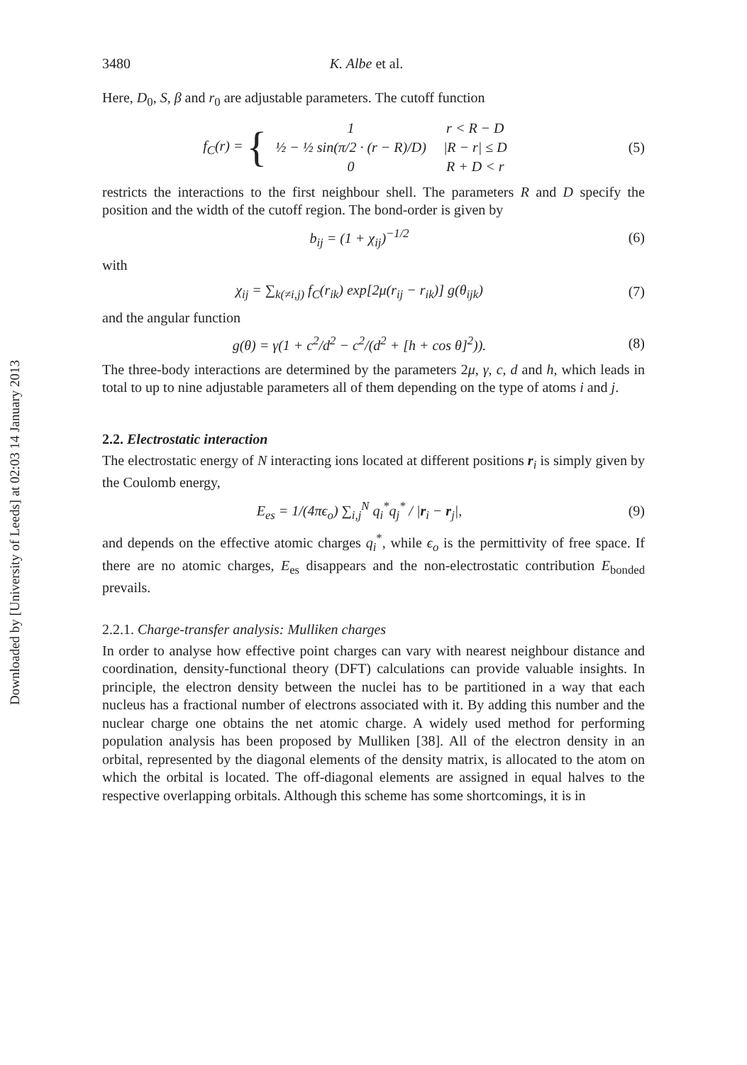Downloaded by [University of Leeds] at 02:03 14 January 2013
3480 K. Albe et al.
Here, D<sub>0</sub>, S, β and r<sub>0</sub> are adjustable parameters. The cutoff function
f<sub>C</sub>(r) = {
| 1 | r < R − D |
| ½ − ½ sin(π/2 · (r − R)/D) | /R − r/ ≤ D |
| 0 | R + D < r |
(5)
restricts the interactions to the first neighbour shell. The parameters R and D specify the position and the width of the cutoff region. The bond-order is given by
b<sub>ij</sub> = (1 + χ<sub>ij</sub>)<sup>−1/2</sup> (6)
with
χ<sub>ij</sub> = ∑<sub>k(≠i,j)</sub> f<sub>C</sub>(r<sub>ik</sub>) exp[2μ(r<sub>ij</sub> − r<sub>ik</sub>)] g(θ<sub>ijk</sub>)
(7)
and the angular function
g(θ) = γ(1 + c<sup>2</sup>/d<sup>2</sup> − c<sup>2</sup>/(d<sup>2</sup> + [h + cos θ]<sup>2</sup>)).
(8)
The three-body interactions are determined by the parameters 2μ, γ, c, d and h, which leads in total to up to nine adjustable parameters all of them depending on the type of atoms i and j.
2.2. Electrostatic interaction
The electrostatic energy of N interacting ions located at different positions r<sub>i</sub> is simply given by the Coulomb energy,
E<sub>es</sub> = 1/(4πϵ<sub>o</sub>) ∑<sub>i,j</sub><sup>N</sup> q<sub>i</sub><sup>*</sup>q<sub>j</sub><sup>*</sup> / |r<sub>i</sub> − r<sub>j</sub>|,
(9)
and depends on the effective atomic charges q<sub>i</sub><sup>*</sup>, while ϵ<sub>o</sub> is the permittivity of free space. If there are no atomic charges, E<sub>es</sub> disappears and the non-electrostatic contribution E<sub>bonded</sub> prevails.
2.2.1. Charge-transfer analysis: Mulliken charges
In order to analyse how effective point charges can vary with nearest neighbour distance and coordination, density-functional theory (DFT) calculations can provide valuable insights. In principle, the electron density between the nuclei has to be partitioned in a way that each nucleus has a fractional number of electrons associated with it. By adding this number and the nuclear charge one obtains the net atomic charge. A widely used method for performing population analysis has been proposed by Mulliken [38]. All of the electron density in an orbital, represented by the diagonal elements of the density matrix, is allocated to the atom on which the orbital is located. The off-diagonal elements are assigned in equal halves to the respective overlapping orbitals. Although this scheme has some shortcomings, it is in